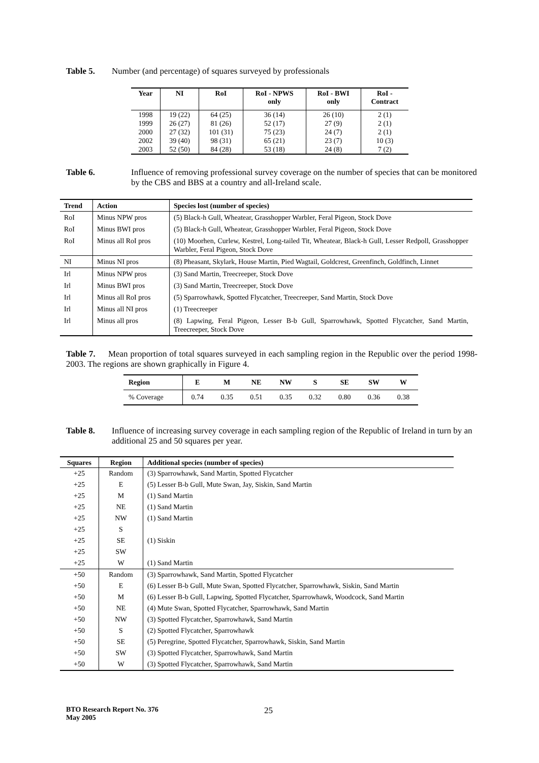Table 5. Number (and percentage) of squares surveyed by professionals
| Year | NI | RoI | RoI - NPWS only | RoI - BWI only | RoI - Contract |
| --- | --- | --- | --- | --- | --- |
| 1998 | 19 (22) | 64 (25) | 36 (14) | 26 (10) | 2 (1) |
| 1999 | 26 (27) | 81 (26) | 52 (17) | 27 (9) | 2 (1) |
| 2000 | 27 (32) | 101 (31) | 75 (23) | 24 (7) | 2 (1) |
| 2002 | 39 (40) | 98 (31) | 65 (21) | 23 (7) | 10 (3) |
| 2003 | 52 (50) | 84 (28) | 53 (18) | 24 (8) | 7 (2) |
Table 6. Influence of removing professional survey coverage on the number of species that can be monitored by the CBS and BBS at a country and all-Ireland scale.
| Trend | Action | Species lost (number of species) |
| --- | --- | --- |
| RoI | Minus NPW pros | (5) Black-h Gull, Wheatear, Grasshopper Warbler, Feral Pigeon, Stock Dove |
| RoI | Minus BWI pros | (5) Black-h Gull, Wheatear, Grasshopper Warbler, Feral Pigeon, Stock Dove |
| RoI | Minus all RoI pros | (10) Moorhen, Curlew, Kestrel, Long-tailed Tit, Wheatear, Black-h Gull, Lesser Redpoll, Grasshopper Warbler, Feral Pigeon, Stock Dove |
| NI | Minus NI pros | (8) Pheasant, Skylark, House Martin, Pied Wagtail, Goldcrest, Greenfinch, Goldfinch, Linnet |
| Irl | Minus NPW pros | (3) Sand Martin, Treecreeper, Stock Dove |
| Irl | Minus BWI pros | (3) Sand Martin, Treecreeper, Stock Dove |
| Irl | Minus all RoI pros | (5) Sparrowhawk, Spotted Flycatcher, Treecreeper, Sand Martin, Stock Dove |
| Irl | Minus all NI pros | (1) Treecreeper |
| Irl | Minus all pros | (8) Lapwing, Feral Pigeon, Lesser B-b Gull, Sparrowhawk, Spotted Flycatcher, Sand Martin, Treecreeper, Stock Dove |
Table 7. Mean proportion of total squares surveyed in each sampling region in the Republic over the period 1998-2003. The regions are shown graphically in Figure 4.
| Region | E | M | NE | NW | S | SE | SW | W |
| --- | --- | --- | --- | --- | --- | --- | --- | --- |
| % Coverage | 0.74 | 0.35 | 0.51 | 0.35 | 0.32 | 0.80 | 0.36 | 0.38 |
Table 8. Influence of increasing survey coverage in each sampling region of the Republic of Ireland in turn by an additional 25 and 50 squares per year.
| Squares | Region | Additional species (number of species) |
| --- | --- | --- |
| +25 | Random | (3) Sparrowhawk, Sand Martin, Spotted Flycatcher |
| +25 | E | (5) Lesser B-b Gull, Mute Swan, Jay, Siskin, Sand Martin |
| +25 | M | (1) Sand Martin |
| +25 | NE | (1) Sand Martin |
| +25 | NW | (1) Sand Martin |
| +25 | S | |
| +25 | SE | (1) Siskin |
| +25 | SW | |
| +25 | W | (1) Sand Martin |
| +50 | Random | (3) Sparrowhawk, Sand Martin, Spotted Flycatcher |
| +50 | E | (6) Lesser B-b Gull, Mute Swan, Spotted Flycatcher, Sparrowhawk, Siskin, Sand Martin |
| +50 | M | (6) Lesser B-b Gull, Lapwing, Spotted Flycatcher, Sparrowhawk, Woodcock, Sand Martin |
| +50 | NE | (4) Mute Swan, Spotted Flycatcher, Sparrowhawk, Sand Martin |
| +50 | NW | (3) Spotted Flycatcher, Sparrowhawk, Sand Martin |
| +50 | S | (2) Spotted Flycatcher, Sparrowhawk |
| +50 | SE | (5) Peregrine, Spotted Flycatcher, Sparrowhawk, Siskin, Sand Martin |
| +50 | SW | (3) Spotted Flycatcher, Sparrowhawk, Sand Martin |
| +50 | W | (3) Spotted Flycatcher, Sparrowhawk, Sand Martin |
BTO Research Report No. 376
May 2005
25